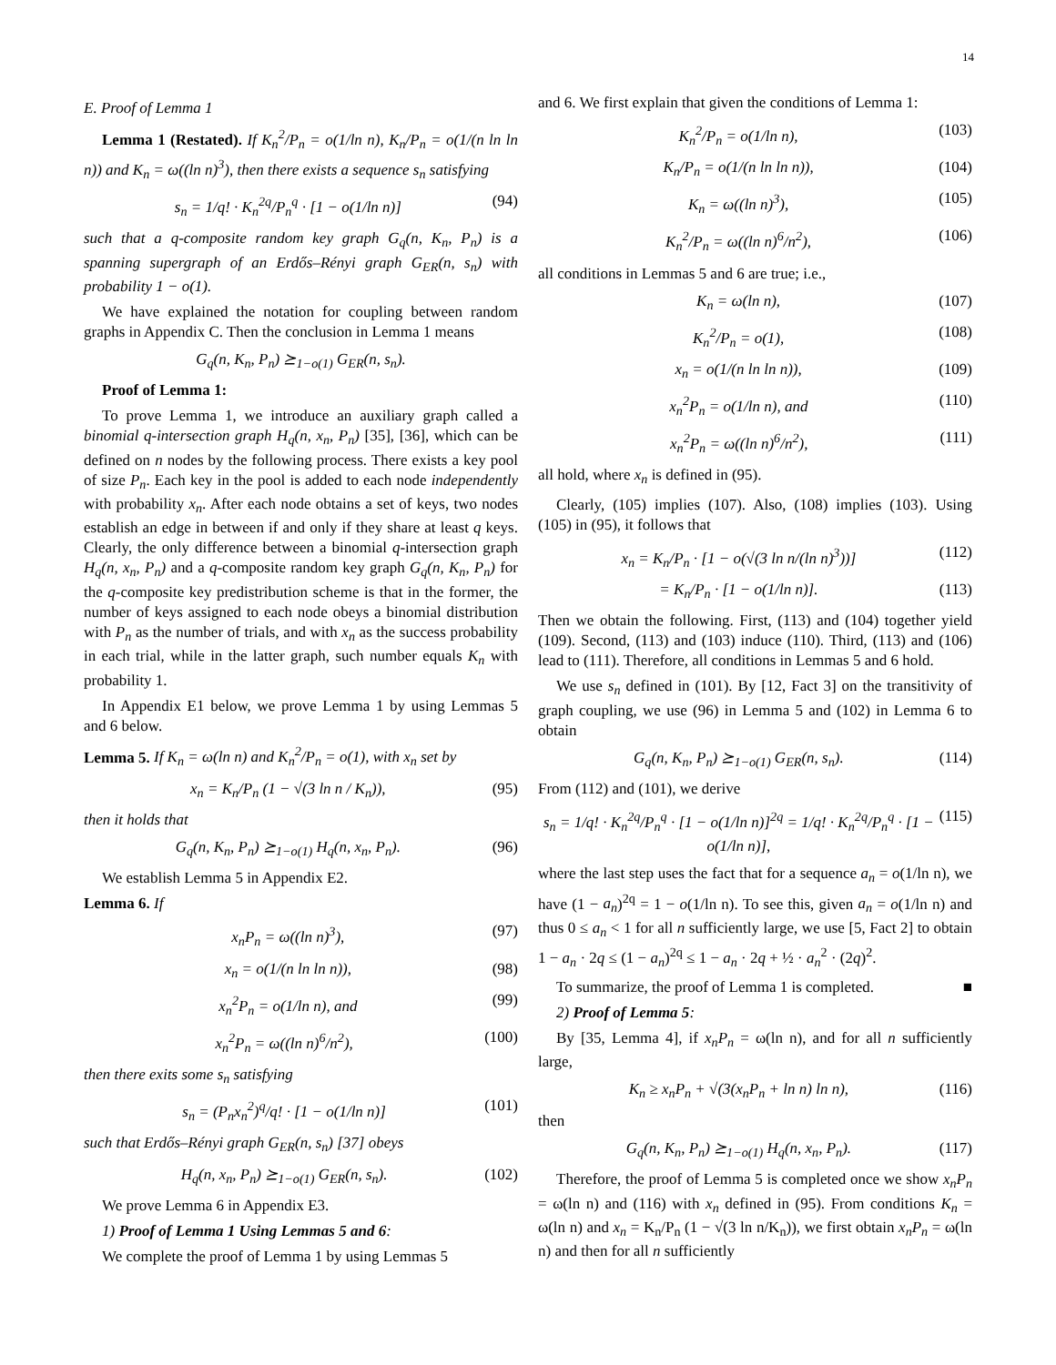14
E. Proof of Lemma 1
Lemma 1 (Restated). If K<sub>n</sub><sup>2</sup>/P<sub>n</sub> = o(1/ln n), K<sub>n</sub>/P<sub>n</sub> = o(1/(n ln ln n)) and K<sub>n</sub> = ω((ln n)<sup>3</sup>), then there exists a sequence s<sub>n</sub> satisfying
s<sub>n</sub> = 1/q! · K<sub>n</sub><sup>2q</sup>/P<sub>n</sub><sup>q</sup> · [1 − o(1/ln n)] (94)
such that a q-composite random key graph G<sub>q</sub>(n, K<sub>n</sub>, P<sub>n</sub>) is a spanning supergraph of an Erdős–Rényi graph G<sub>ER</sub>(n, s<sub>n</sub>) with probability 1 − o(1).
We have explained the notation for coupling between random graphs in Appendix C. Then the conclusion in Lemma 1 means
G<sub>q</sub>(n, K<sub>n</sub>, P<sub>n</sub>) ⪰<sub>1−o(1)</sub> G<sub>ER</sub>(n, s<sub>n</sub>).
Proof of Lemma 1:
To prove Lemma 1, we introduce an auxiliary graph called a binomial q-intersection graph H<sub>q</sub>(n, x<sub>n</sub>, P<sub>n</sub>) [35], [36], which can be defined on n nodes by the following process. There exists a key pool of size P<sub>n</sub>. Each key in the pool is added to each node independently with probability x<sub>n</sub>. After each node obtains a set of keys, two nodes establish an edge in between if and only if they share at least q keys. Clearly, the only difference between a binomial q-intersection graph H<sub>q</sub>(n, x<sub>n</sub>, P<sub>n</sub>) and a q-composite random key graph G<sub>q</sub>(n, K<sub>n</sub>, P<sub>n</sub>) for the q-composite key predistribution scheme is that in the former, the number of keys assigned to each node obeys a binomial distribution with P<sub>n</sub> as the number of trials, and with x<sub>n</sub> as the success probability in each trial, while in the latter graph, such number equals K<sub>n</sub> with probability 1.
In Appendix E1 below, we prove Lemma 1 by using Lemmas 5 and 6 below.
Lemma 5. If K<sub>n</sub> = ω(ln n) and K<sub>n</sub><sup>2</sup>/P<sub>n</sub> = o(1), with x<sub>n</sub> set by
x<sub>n</sub> = K<sub>n</sub>/P<sub>n</sub> (1 − √(3 ln n / K<sub>n</sub>)), (95)
then it holds that
G<sub>q</sub>(n, K<sub>n</sub>, P<sub>n</sub>) ⪰<sub>1−o(1)</sub> H<sub>q</sub>(n, x<sub>n</sub>, P<sub>n</sub>). (96)
We establish Lemma 5 in Appendix E2.
Lemma 6. If
x<sub>n</sub>P<sub>n</sub> = ω((ln n)<sup>3</sup>), (97)
x<sub>n</sub> = o(1/(n ln ln n)), (98)
x<sub>n</sub><sup>2</sup>P<sub>n</sub> = o(1/ln n), and (99)
x<sub>n</sub><sup>2</sup>P<sub>n</sub> = ω((ln n)<sup>6</sup>/n<sup>2</sup>), (100)
then there exits some s<sub>n</sub> satisfying
s<sub>n</sub> = (P<sub>n</sub>x<sub>n</sub><sup>2</sup>)<sup>q</sup>/q! · [1 − o(1/ln n)] (101)
such that Erdős–Rényi graph G<sub>ER</sub>(n, s<sub>n</sub>) [37] obeys
H<sub>q</sub>(n, x<sub>n</sub>, P<sub>n</sub>) ⪰<sub>1−o(1)</sub> G<sub>ER</sub>(n, s<sub>n</sub>). (102)
We prove Lemma 6 in Appendix E3.
1) Proof of Lemma 1 Using Lemmas 5 and 6:
We complete the proof of Lemma 1 by using Lemmas 5
and 6. We first explain that given the conditions of Lemma 1:
K<sub>n</sub><sup>2</sup>/P<sub>n</sub> = o(1/ln n), (103)
K<sub>n</sub>/P<sub>n</sub> = o(1/(n ln ln n)), (104)
K<sub>n</sub> = ω((ln n)<sup>3</sup>), (105)
K<sub>n</sub><sup>2</sup>/P<sub>n</sub> = ω((ln n)<sup>6</sup>/n<sup>2</sup>), (106)
all conditions in Lemmas 5 and 6 are true; i.e.,
K<sub>n</sub> = ω(ln n), (107)
K<sub>n</sub><sup>2</sup>/P<sub>n</sub> = o(1), (108)
x<sub>n</sub> = o(1/(n ln ln n)), (109)
x<sub>n</sub><sup>2</sup>P<sub>n</sub> = o(1/ln n), and (110)
x<sub>n</sub><sup>2</sup>P<sub>n</sub> = ω((ln n)<sup>6</sup>/n<sup>2</sup>), (111)
all hold, where x<sub>n</sub> is defined in (95).
Clearly, (105) implies (107). Also, (108) implies (103). Using (105) in (95), it follows that
x<sub>n</sub> = K<sub>n</sub>/P<sub>n</sub> · [1 − o(√(3 ln n/(ln n)<sup>3</sup>))] (112)
= K<sub>n</sub>/P<sub>n</sub> · [1 − o(1/ln n)]. (113)
Then we obtain the following. First, (113) and (104) together yield (109). Second, (113) and (103) induce (110). Third, (113) and (106) lead to (111). Therefore, all conditions in Lemmas 5 and 6 hold.
We use s<sub>n</sub> defined in (101). By [12, Fact 3] on the transitivity of graph coupling, we use (96) in Lemma 5 and (102) in Lemma 6 to obtain
G<sub>q</sub>(n, K<sub>n</sub>, P<sub>n</sub>) ⪰<sub>1−o(1)</sub> G<sub>ER</sub>(n, s<sub>n</sub>). (114)
From (112) and (101), we derive
s<sub>n</sub> = 1/q! · K<sub>n</sub><sup>2q</sup>/P<sub>n</sub><sup>q</sup> · [1 − o(1/ln n)]<sup>2q</sup> = 1/q! · K<sub>n</sub><sup>2q</sup>/P<sub>n</sub><sup>q</sup> · [1 − o(1/ln n)], (115)
where the last step uses the fact that for a sequence a<sub>n</sub> = o(1/ln n), we have (1 − a<sub>n</sub>)<sup>2q</sup> = 1 − o(1/ln n). To see this, given a<sub>n</sub> = o(1/ln n) and thus 0 ≤ a<sub>n</sub> < 1 for all n sufficiently large, we use [5, Fact 2] to obtain 1 − a<sub>n</sub> · 2q ≤ (1 − a<sub>n</sub>)<sup>2q</sup> ≤ 1 − a<sub>n</sub> · 2q + ½ · a<sub>n</sub><sup>2</sup> · (2q)<sup>2</sup>.
To summarize, the proof of Lemma 1 is completed. ■
2) Proof of Lemma 5:
By [35, Lemma 4], if x<sub>n</sub>P<sub>n</sub> = ω(ln n), and for all n sufficiently large,
K<sub>n</sub> ≥ x<sub>n</sub>P<sub>n</sub> + √(3(x<sub>n</sub>P<sub>n</sub> + ln n) ln n), (116)
then
G<sub>q</sub>(n, K<sub>n</sub>, P<sub>n</sub>) ⪰<sub>1−o(1)</sub> H<sub>q</sub>(n, x<sub>n</sub>, P<sub>n</sub>). (117)
Therefore, the proof of Lemma 5 is completed once we show x<sub>n</sub>P<sub>n</sub> = ω(ln n) and (116) with x<sub>n</sub> defined in (95). From conditions K<sub>n</sub> = ω(ln n) and x<sub>n</sub> = K<sub>n</sub>/P<sub>n</sub> (1 − √(3 ln n/K<sub>n</sub>)), we first obtain x<sub>n</sub>P<sub>n</sub> = ω(ln n) and then for all n sufficiently